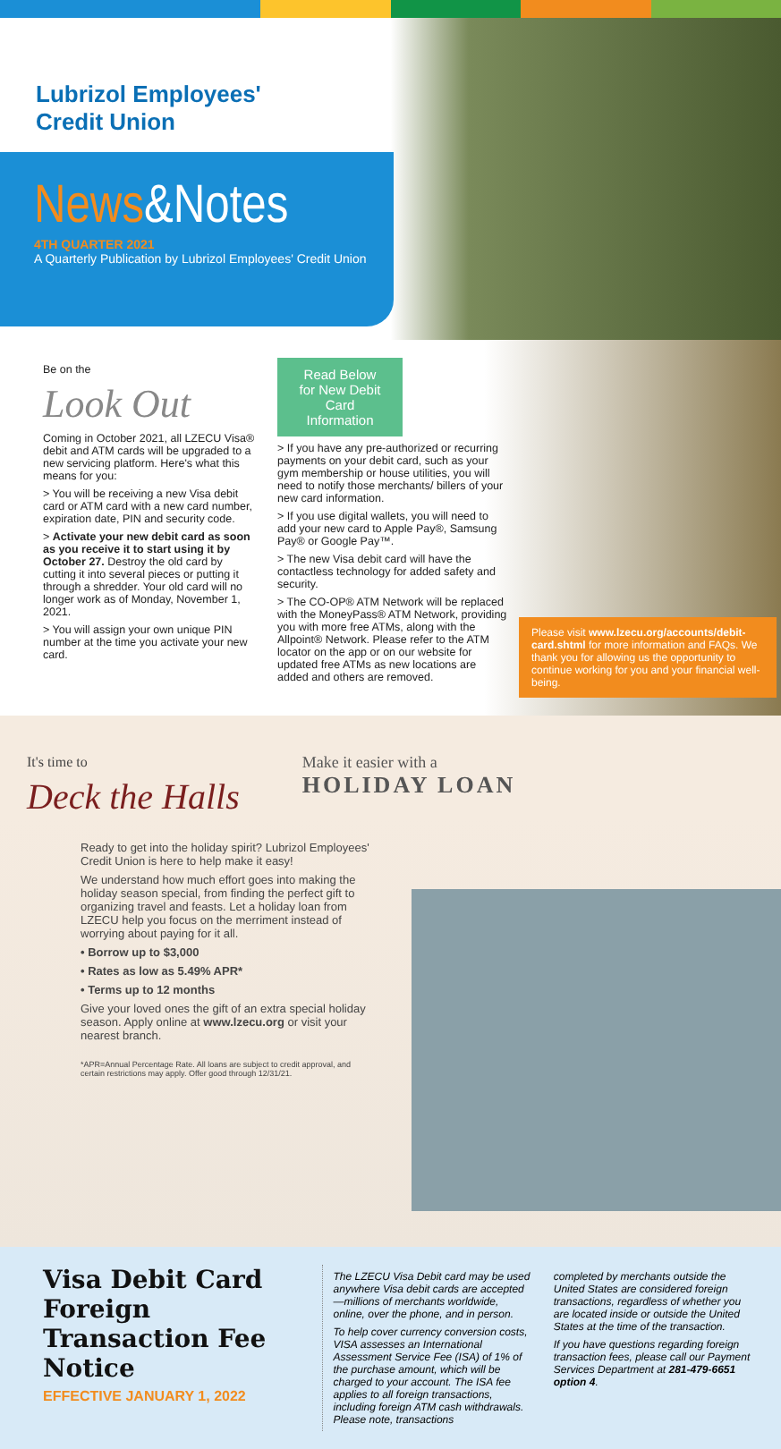Lubrizol Employees'
Credit Union
News&Notes
4TH QUARTER 2021
A Quarterly Publication by Lubrizol Employees' Credit Union
Be on the
Look Out
Coming in October 2021, all LZECU Visa® debit and ATM cards will be upgraded to a new servicing platform. Here's what this means for you:
> You will be receiving a new Visa debit card or ATM card with a new card number, expiration date, PIN and security code.
> Activate your new debit card as soon as you receive it to start using it by October 27. Destroy the old card by cutting it into several pieces or putting it through a shredder. Your old card will no longer work as of Monday, November 1, 2021.
> You will assign your own unique PIN number at the time you activate your new card.
Read Below for New Debit Card Information
> If you have any pre-authorized or recurring payments on your debit card, such as your gym membership or house utilities, you will need to notify those merchants/ billers of your new card information.
> If you use digital wallets, you will need to add your new card to Apple Pay®, Samsung Pay® or Google Pay™.
> The new Visa debit card will have the contactless technology for added safety and security.
> The CO-OP® ATM Network will be replaced with the MoneyPass® ATM Network, providing you with more free ATMs, along with the Allpoint® Network. Please refer to the ATM locator on the app or on our website for updated free ATMs as new locations are added and others are removed.
Please visit www.lzecu.org/accounts/debit-card.shtml for more information and FAQs. We thank you for allowing us the opportunity to continue working for you and your financial well-being.
It's time to
Deck the Halls
Make it easier with a
HOLIDAY LOAN
Ready to get into the holiday spirit? Lubrizol Employees' Credit Union is here to help make it easy!
We understand how much effort goes into making the holiday season special, from finding the perfect gift to organizing travel and feasts. Let a holiday loan from LZECU help you focus on the merriment instead of worrying about paying for it all.
• Borrow up to $3,000
• Rates as low as 5.49% APR*
• Terms up to 12 months
Give your loved ones the gift of an extra special holiday season. Apply online at www.lzecu.org or visit your nearest branch.
*APR=Annual Percentage Rate. All loans are subject to credit approval, and certain restrictions may apply. Offer good through 12/31/21.
Visa Debit Card Foreign Transaction Fee Notice
EFFECTIVE JANUARY 1, 2022
The LZECU Visa Debit card may be used anywhere Visa debit cards are accepted—millions of merchants worldwide, online, over the phone, and in person.
To help cover currency conversion costs, VISA assesses an International Assessment Service Fee (ISA) of 1% of the purchase amount, which will be charged to your account. The ISA fee applies to all foreign transactions, including foreign ATM cash withdrawals. Please note, transactions
completed by merchants outside the United States are considered foreign transactions, regardless of whether you are located inside or outside the United States at the time of the transaction.
If you have questions regarding foreign transaction fees, please call our Payment Services Department at 281-479-6651 option 4.